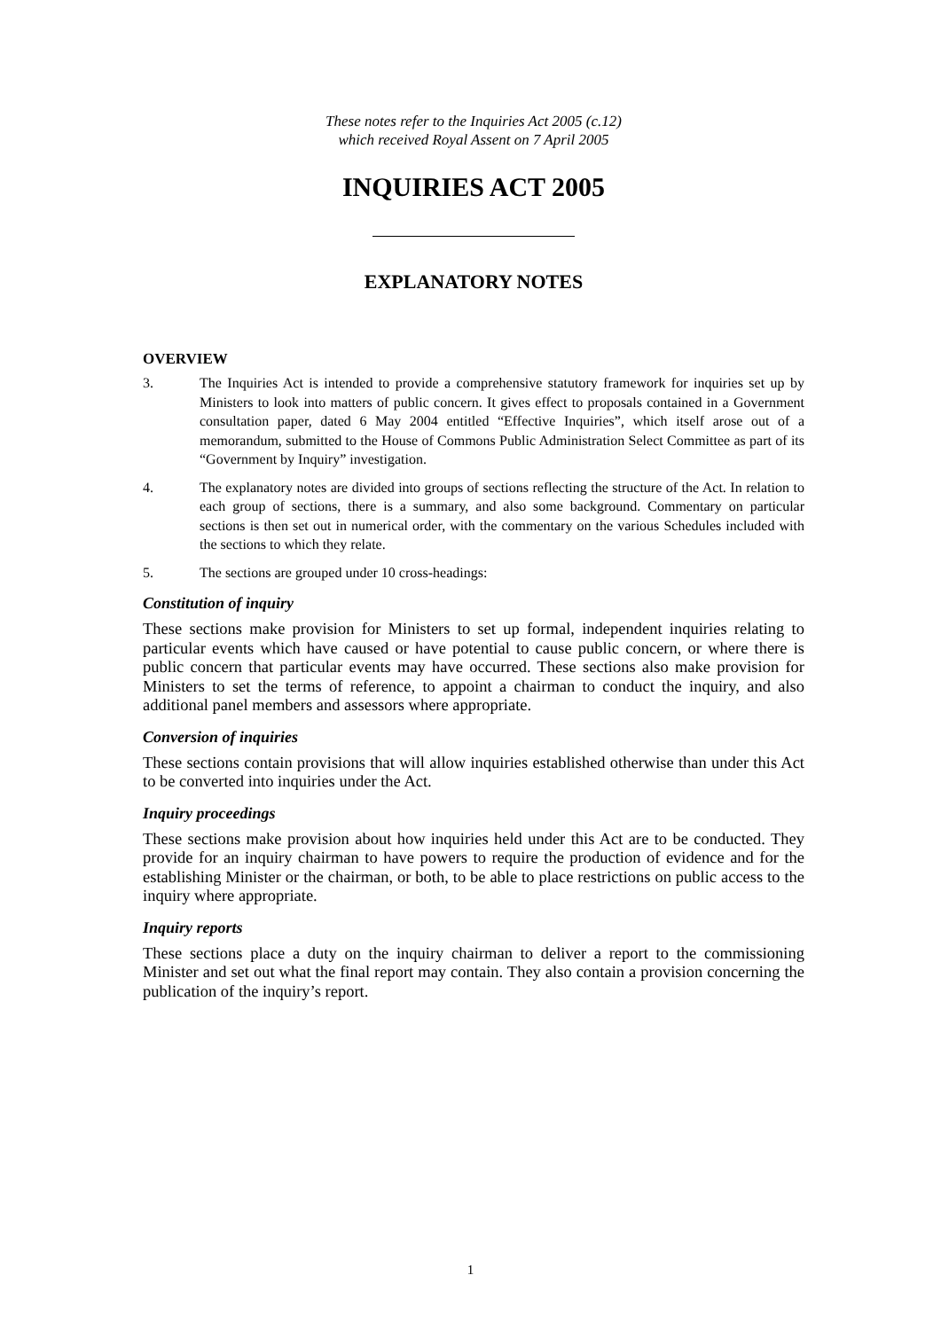These notes refer to the Inquiries Act 2005 (c.12)
which received Royal Assent on 7 April 2005
INQUIRIES ACT 2005
EXPLANATORY NOTES
OVERVIEW
3. The Inquiries Act is intended to provide a comprehensive statutory framework for inquiries set up by Ministers to look into matters of public concern. It gives effect to proposals contained in a Government consultation paper, dated 6 May 2004 entitled “Effective Inquiries”, which itself arose out of a memorandum, submitted to the House of Commons Public Administration Select Committee as part of its “Government by Inquiry” investigation.
4. The explanatory notes are divided into groups of sections reflecting the structure of the Act. In relation to each group of sections, there is a summary, and also some background. Commentary on particular sections is then set out in numerical order, with the commentary on the various Schedules included with the sections to which they relate.
5. The sections are grouped under 10 cross-headings:
Constitution of inquiry
These sections make provision for Ministers to set up formal, independent inquiries relating to particular events which have caused or have potential to cause public concern, or where there is public concern that particular events may have occurred. These sections also make provision for Ministers to set the terms of reference, to appoint a chairman to conduct the inquiry, and also additional panel members and assessors where appropriate.
Conversion of inquiries
These sections contain provisions that will allow inquiries established otherwise than under this Act to be converted into inquiries under the Act.
Inquiry proceedings
These sections make provision about how inquiries held under this Act are to be conducted. They provide for an inquiry chairman to have powers to require the production of evidence and for the establishing Minister or the chairman, or both, to be able to place restrictions on public access to the inquiry where appropriate.
Inquiry reports
These sections place a duty on the inquiry chairman to deliver a report to the commissioning Minister and set out what the final report may contain. They also contain a provision concerning the publication of the inquiry’s report.
1